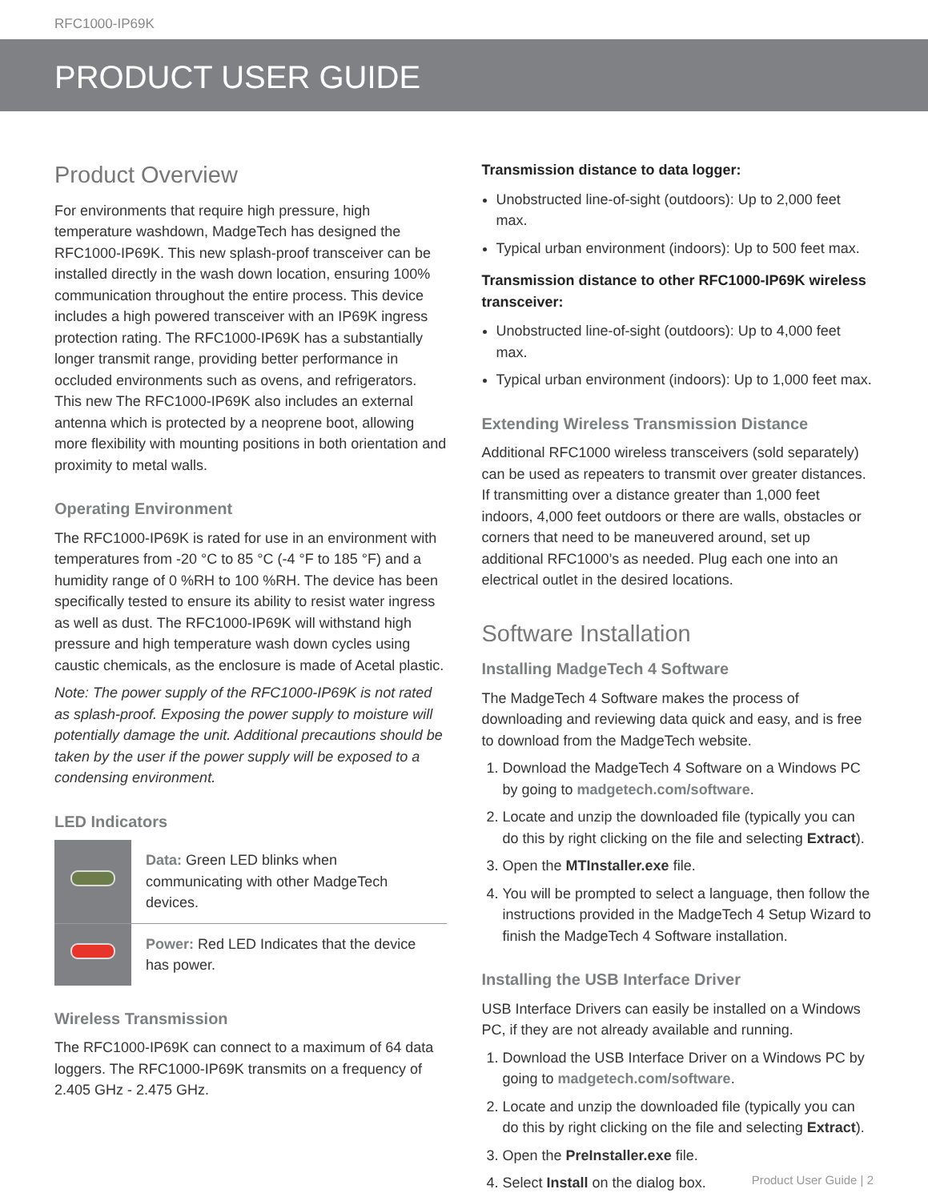RFC1000-IP69K
PRODUCT USER GUIDE
Product Overview
For environments that require high pressure, high temperature washdown, MadgeTech has designed the RFC1000-IP69K. This new splash-proof transceiver can be installed directly in the wash down location, ensuring 100% communication throughout the entire process. This device includes a high powered transceiver with an IP69K ingress protection rating. The RFC1000-IP69K has a substantially longer transmit range, providing better performance in occluded environments such as ovens, and refrigerators. This new The RFC1000-IP69K also includes an external antenna which is protected by a neoprene boot, allowing more flexibility with mounting positions in both orientation and proximity to metal walls.
Operating Environment
The RFC1000-IP69K is rated for use in an environment with temperatures from -20 °C to 85 °C (-4 °F to 185 °F) and a humidity range of 0 %RH to 100 %RH. The device has been specifically tested to ensure its ability to resist water ingress as well as dust. The RFC1000-IP69K will withstand high pressure and high temperature wash down cycles using caustic chemicals, as the enclosure is made of Acetal plastic.
Note: The power supply of the RFC1000-IP69K is not rated as splash-proof. Exposing the power supply to moisture will potentially damage the unit. Additional precautions should be taken by the user if the power supply will be exposed to a condensing environment.
LED Indicators
| | Data: Green LED blinks when communicating with other MadgeTech devices. |
| | Power: Red LED Indicates that the device has power. |
Wireless Transmission
The RFC1000-IP69K can connect to a maximum of 64 data loggers. The RFC1000-IP69K transmits on a frequency of 2.405 GHz - 2.475 GHz.
Transmission distance to data logger:
Unobstructed line-of-sight (outdoors): Up to 2,000 feet max.
Typical urban environment (indoors): Up to 500 feet max.
Transmission distance to other RFC1000-IP69K wireless transceiver:
Unobstructed line-of-sight (outdoors): Up to 4,000 feet max.
Typical urban environment (indoors): Up to 1,000 feet max.
Extending Wireless Transmission Distance
Additional RFC1000 wireless transceivers (sold separately) can be used as repeaters to transmit over greater distances. If transmitting over a distance greater than 1,000 feet indoors, 4,000 feet outdoors or there are walls, obstacles or corners that need to be maneuvered around, set up additional RFC1000’s as needed. Plug each one into an electrical outlet in the desired locations.
Software Installation
Installing MadgeTech 4 Software
The MadgeTech 4 Software makes the process of downloading and reviewing data quick and easy, and is free to download from the MadgeTech website.
1. Download the MadgeTech 4 Software on a Windows PC by going to madgetech.com/software.
2. Locate and unzip the downloaded file (typically you can do this by right clicking on the file and selecting Extract).
3. Open the MTInstaller.exe file.
4. You will be prompted to select a language, then follow the instructions provided in the MadgeTech 4 Setup Wizard to finish the MadgeTech 4 Software installation.
Installing the USB Interface Driver
USB Interface Drivers can easily be installed on a Windows PC, if they are not already available and running.
1. Download the USB Interface Driver on a Windows PC by going to madgetech.com/software.
2. Locate and unzip the downloaded file (typically you can do this by right clicking on the file and selecting Extract).
3. Open the PreInstaller.exe file.
4. Select Install on the dialog box.
Product User Guide | 2